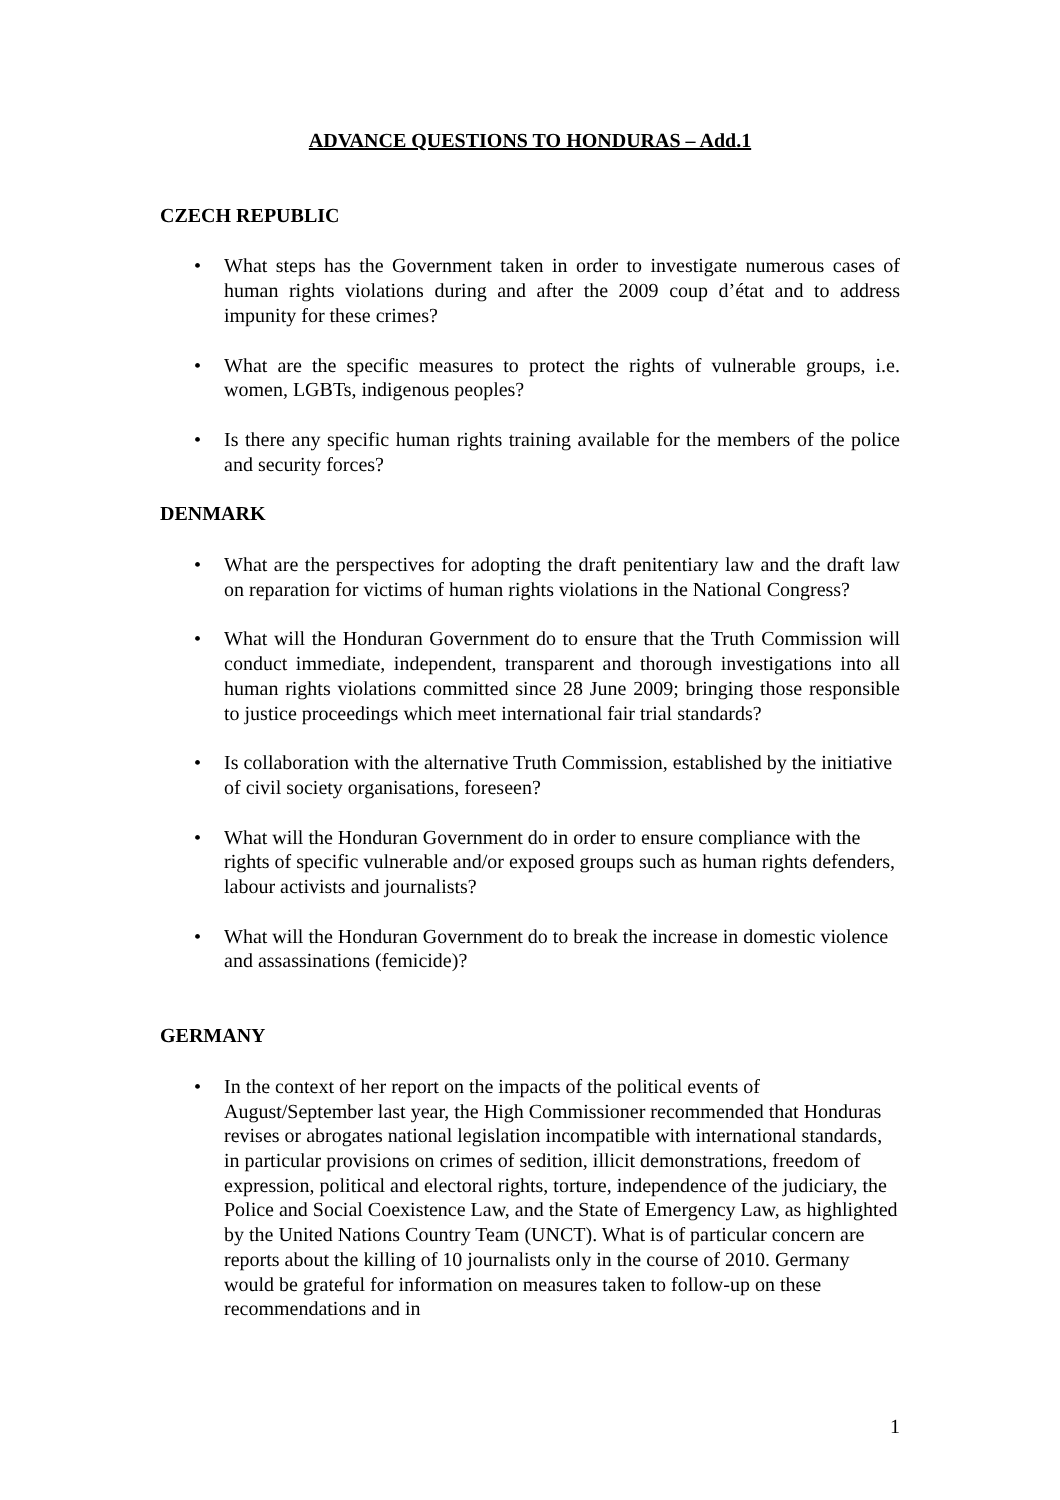ADVANCE QUESTIONS TO HONDURAS – Add.1
CZECH REPUBLIC
• What steps has the Government taken in order to investigate numerous cases of human rights violations during and after the 2009 coup d’état and to address impunity for these crimes?
• What are the specific measures to protect the rights of vulnerable groups, i.e. women, LGBTs, indigenous peoples?
• Is there any specific human rights training available for the members of the police and security forces?
DENMARK
• What are the perspectives for adopting the draft penitentiary law and the draft law on reparation for victims of human rights violations in the National Congress?
• What will the Honduran Government do to ensure that the Truth Commission will conduct immediate, independent, transparent and thorough investigations into all human rights violations committed since 28 June 2009; bringing those responsible to justice proceedings which meet international fair trial standards?
• Is collaboration with the alternative Truth Commission, established by the initiative of civil society organisations, foreseen?
• What will the Honduran Government do in order to ensure compliance with the rights of specific vulnerable and/or exposed groups such as human rights defenders, labour activists and journalists?
• What will the Honduran Government do to break the increase in domestic violence and assassinations (femicide)?
GERMANY
• In the context of her report on the impacts of the political events of August/September last year, the High Commissioner recommended that Honduras revises or abrogates national legislation incompatible with international standards, in particular provisions on crimes of sedition, illicit demonstrations, freedom of expression, political and electoral rights, torture, independence of the judiciary, the Police and Social Coexistence Law, and the State of Emergency Law, as highlighted by the United Nations Country Team (UNCT). What is of particular concern are reports about the killing of 10 journalists only in the course of 2010. Germany would be grateful for information on measures taken to follow-up on these recommendations and in
1